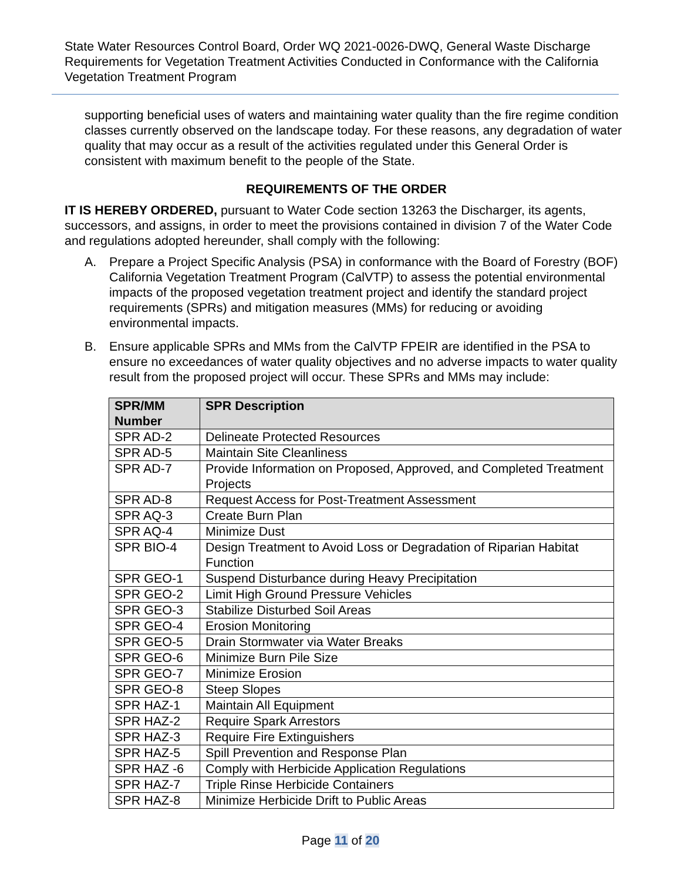State Water Resources Control Board, Order WQ 2021-0026-DWQ, General Waste Discharge Requirements for Vegetation Treatment Activities Conducted in Conformance with the California Vegetation Treatment Program
supporting beneficial uses of waters and maintaining water quality than the fire regime condition classes currently observed on the landscape today. For these reasons, any degradation of water quality that may occur as a result of the activities regulated under this General Order is consistent with maximum benefit to the people of the State.
REQUIREMENTS OF THE ORDER
IT IS HEREBY ORDERED, pursuant to Water Code section 13263 the Discharger, its agents, successors, and assigns, in order to meet the provisions contained in division 7 of the Water Code and regulations adopted hereunder, shall comply with the following:
A. Prepare a Project Specific Analysis (PSA) in conformance with the Board of Forestry (BOF) California Vegetation Treatment Program (CalVTP) to assess the potential environmental impacts of the proposed vegetation treatment project and identify the standard project requirements (SPRs) and mitigation measures (MMs) for reducing or avoiding environmental impacts.
B. Ensure applicable SPRs and MMs from the CalVTP FPEIR are identified in the PSA to ensure no exceedances of water quality objectives and no adverse impacts to water quality result from the proposed project will occur. These SPRs and MMs may include:
| SPR/MM Number | SPR Description |
| --- | --- |
| SPR AD-2 | Delineate Protected Resources |
| SPR AD-5 | Maintain Site Cleanliness |
| SPR AD-7 | Provide Information on Proposed, Approved, and Completed Treatment Projects |
| SPR AD-8 | Request Access for Post-Treatment Assessment |
| SPR AQ-3 | Create Burn Plan |
| SPR AQ-4 | Minimize Dust |
| SPR BIO-4 | Design Treatment to Avoid Loss or Degradation of Riparian Habitat Function |
| SPR GEO-1 | Suspend Disturbance during Heavy Precipitation |
| SPR GEO-2 | Limit High Ground Pressure Vehicles |
| SPR GEO-3 | Stabilize Disturbed Soil Areas |
| SPR GEO-4 | Erosion Monitoring |
| SPR GEO-5 | Drain Stormwater via Water Breaks |
| SPR GEO-6 | Minimize Burn Pile Size |
| SPR GEO-7 | Minimize Erosion |
| SPR GEO-8 | Steep Slopes |
| SPR HAZ-1 | Maintain All Equipment |
| SPR HAZ-2 | Require Spark Arrestors |
| SPR HAZ-3 | Require Fire Extinguishers |
| SPR HAZ-5 | Spill Prevention and Response Plan |
| SPR HAZ -6 | Comply with Herbicide Application Regulations |
| SPR HAZ-7 | Triple Rinse Herbicide Containers |
| SPR HAZ-8 | Minimize Herbicide Drift to Public Areas |
Page 11 of 20